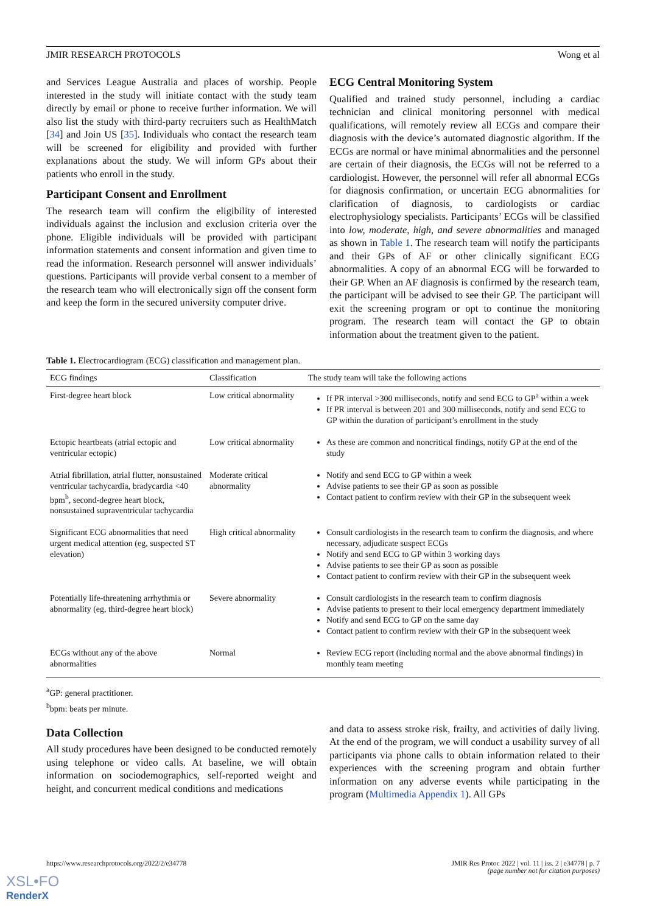JMIR RESEARCH PROTOCOLS Wong et al
and Services League Australia and places of worship. People interested in the study will initiate contact with the study team directly by email or phone to receive further information. We will also list the study with third-party recruiters such as HealthMatch [34] and Join US [35]. Individuals who contact the research team will be screened for eligibility and provided with further explanations about the study. We will inform GPs about their patients who enroll in the study.
Participant Consent and Enrollment
The research team will confirm the eligibility of interested individuals against the inclusion and exclusion criteria over the phone. Eligible individuals will be provided with participant information statements and consent information and given time to read the information. Research personnel will answer individuals’ questions. Participants will provide verbal consent to a member of the research team who will electronically sign off the consent form and keep the form in the secured university computer drive.
ECG Central Monitoring System
Qualified and trained study personnel, including a cardiac technician and clinical monitoring personnel with medical qualifications, will remotely review all ECGs and compare their diagnosis with the device’s automated diagnostic algorithm. If the ECGs are normal or have minimal abnormalities and the personnel are certain of their diagnosis, the ECGs will not be referred to a cardiologist. However, the personnel will refer all abnormal ECGs for diagnosis confirmation, or uncertain ECG abnormalities for clarification of diagnosis, to cardiologists or cardiac electrophysiology specialists. Participants’ ECGs will be classified into low, moderate, high, and severe abnormalities and managed as shown in Table 1. The research team will notify the participants and their GPs of AF or other clinically significant ECG abnormalities. A copy of an abnormal ECG will be forwarded to their GP. When an AF diagnosis is confirmed by the research team, the participant will be advised to see their GP. The participant will exit the screening program or opt to continue the monitoring program. The research team will contact the GP to obtain information about the treatment given to the patient.
Table 1. Electrocardiogram (ECG) classification and management plan.
| ECG findings | Classification | The study team will take the following actions |
| --- | --- | --- |
| First-degree heart block | Low critical abnormality | If PR interval >300 milliseconds, notify and send ECG to GP<sup>a</sup> within a week If PR interval is between 201 and 300 milliseconds, notify and send ECG to GP within the duration of participant’s enrollment in the study |
| Ectopic heartbeats (atrial ectopic and ventricular ectopic) | Low critical abnormality | As these are common and noncritical findings, notify GP at the end of the study |
| Atrial fibrillation, atrial flutter, nonsustained ventricular tachycardia, bradycardia <40 bpm<sup>b</sup>, second-degree heart block, nonsustained supraventricular tachycardia | Moderate critical abnormality | Notify and send ECG to GP within a week Advise patients to see their GP as soon as possible Contact patient to confirm review with their GP in the subsequent week |
| Significant ECG abnormalities that need urgent medical attention (eg, suspected ST elevation) | High critical abnormality | Consult cardiologists in the research team to confirm the diagnosis, and where necessary, adjudicate suspect ECGs Notify and send ECG to GP within 3 working days Advise patients to see their GP as soon as possible Contact patient to confirm review with their GP in the subsequent week |
| Potentially life-threatening arrhythmia or abnormality (eg, third-degree heart block) | Severe abnormality | Consult cardiologists in the research team to confirm diagnosis Advise patients to present to their local emergency department immediately Notify and send ECG to GP on the same day Contact patient to confirm review with their GP in the subsequent week |
| ECGs without any of the above abnormalities | Normal | Review ECG report (including normal and the above abnormal findings) in monthly team meeting |
<sup>a</sup> GP: general practitioner.
<sup>b</sup> bpm: beats per minute.
Data Collection
All study procedures have been designed to be conducted remotely using telephone or video calls. At baseline, we will obtain information on sociodemographics, self-reported weight and height, and concurrent medical conditions and medications
and data to assess stroke risk, frailty, and activities of daily living. At the end of the program, we will conduct a usability survey of all participants via phone calls to obtain information related to their experiences with the screening program and obtain further information on any adverse events while participating in the program (Multimedia Appendix 1). All GPs
https://www.researchprotocols.org/2022/2/e34778 JMIR Res Protoc 2022 | vol. 11 | iss. 2 | e34778 | p. 7
(page number not for citation purposes)
XSL•FO
RenderX